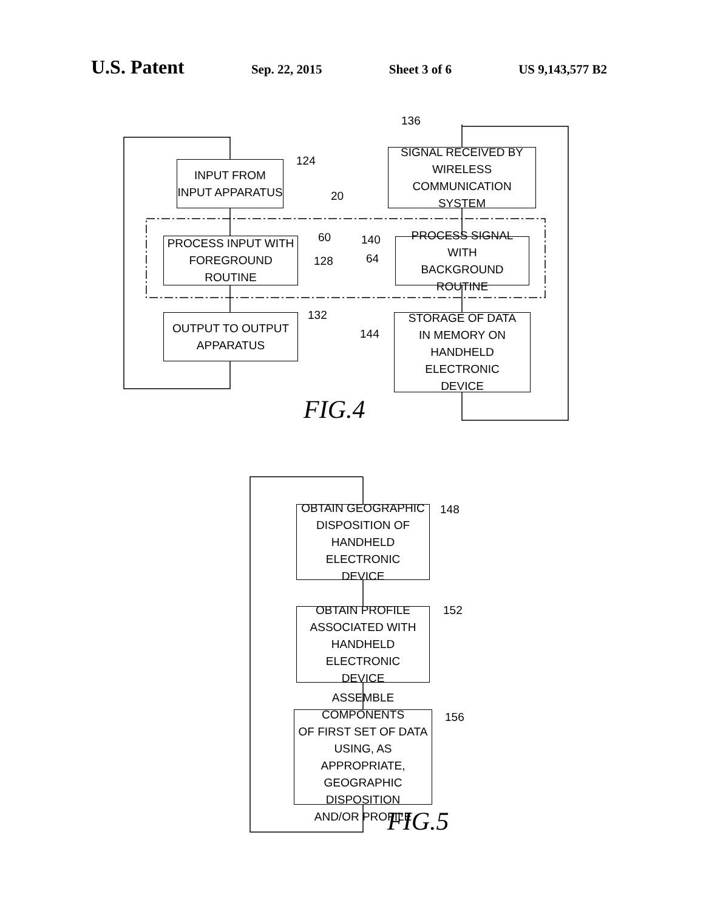U.S. Patent Sep. 22, 2015 Sheet 3 of 6 US 9,143,577 B2
INPUT FROM
INPUT APPARATUS
124
SIGNAL RECEIVED BY
WIRELESS COMMUNICATION
SYSTEM
136
20
PROCESS INPUT WITH
FOREGROUND ROUTINE
60
128
140
64
PROCESS SIGNAL WITH
BACKGROUND ROUTINE
OUTPUT TO OUTPUT
APPARATUS
132
144
STORAGE OF DATA
IN MEMORY ON
HANDHELD ELECTRONIC
DEVICE
FIG.4
OBTAIN GEOGRAPHIC
DISPOSITION OF
HANDHELD ELECTRONIC
DEVICE
148
OBTAIN PROFILE
ASSOCIATED WITH
HANDHELD ELECTRONIC
DEVICE
152
ASSEMBLE COMPONENTS
OF FIRST SET OF DATA
USING, AS APPROPRIATE,
GEOGRAPHIC DISPOSITION
AND/OR PROFILE
156
FIG.5